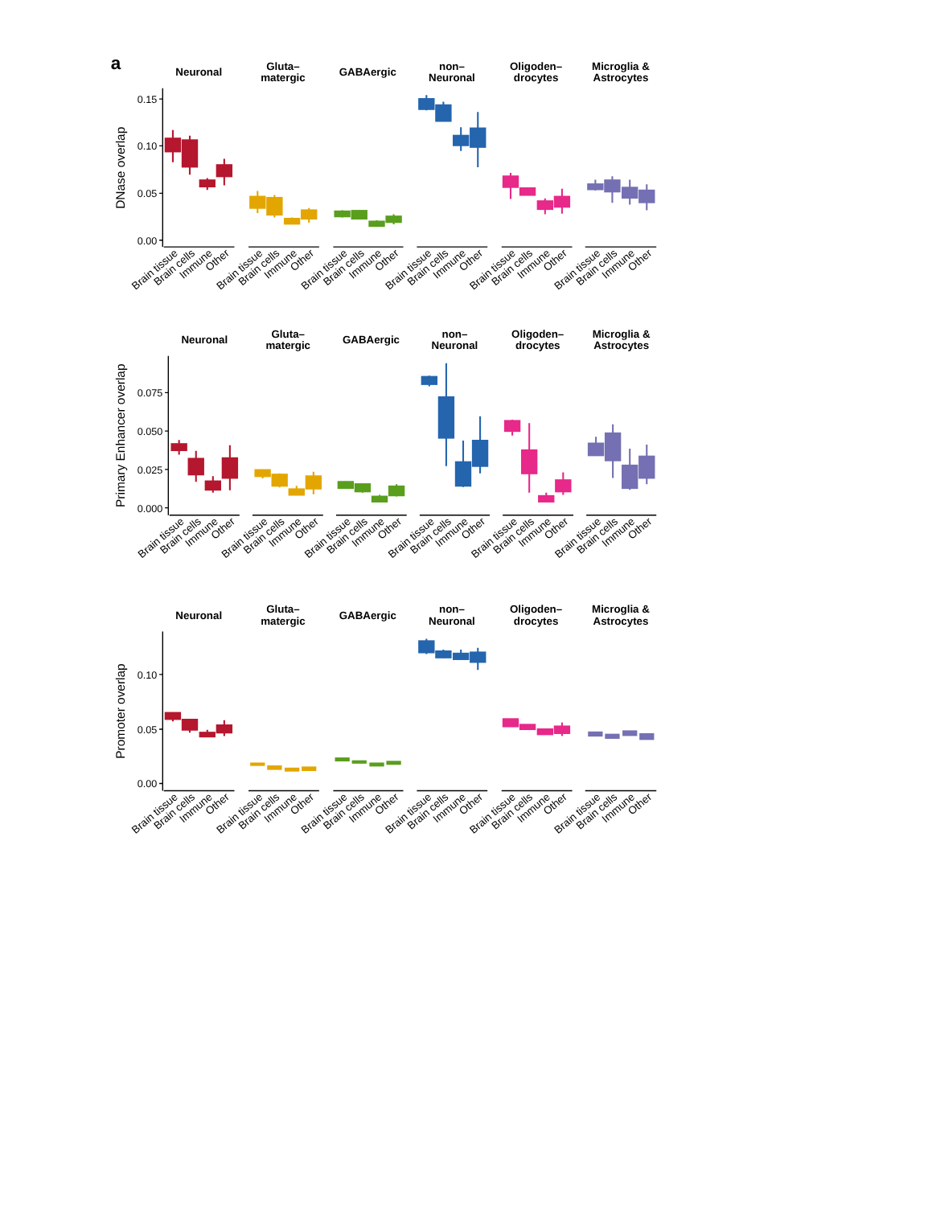a
Neuronal
Gluta–
matergic
GABAergic
non–
Neuronal
Oligoden–
drocytes
Microglia &
Astrocytes
DNase overlap
0.15
0.10
0.05
0.00
Brain tissue
Brain cells
Immune
Other
Brain tissue
Brain cells
Immune
Other
Brain tissue
Brain cells
Immune
Other
Brain tissue
Brain cells
Immune
Other
Brain tissue
Brain cells
Immune
Other
Brain tissue
Brain cells
Immune
Other
Neuronal
Gluta–
matergic
GABAergic
non–
Neuronal
Oligoden–
drocytes
Microglia &
Astrocytes
Primary Enhancer overlap
0.075
0.050
0.025
0.000
Brain tissue
Brain cells
Immune
Other
Brain tissue
Brain cells
Immune
Other
Brain tissue
Brain cells
Immune
Other
Brain tissue
Brain cells
Immune
Other
Brain tissue
Brain cells
Immune
Other
Brain tissue
Brain cells
Immune
Other
Neuronal
Gluta–
matergic
GABAergic
non–
Neuronal
Oligoden–
drocytes
Microglia &
Astrocytes
Promoter overlap
0.10
0.05
0.00
Brain tissue
Brain cells
Immune
Other
Brain tissue
Brain cells
Immune
Other
Brain tissue
Brain cells
Immune
Other
Brain tissue
Brain cells
Immune
Other
Brain tissue
Brain cells
Immune
Other
Brain tissue
Brain cells
Immune
Other